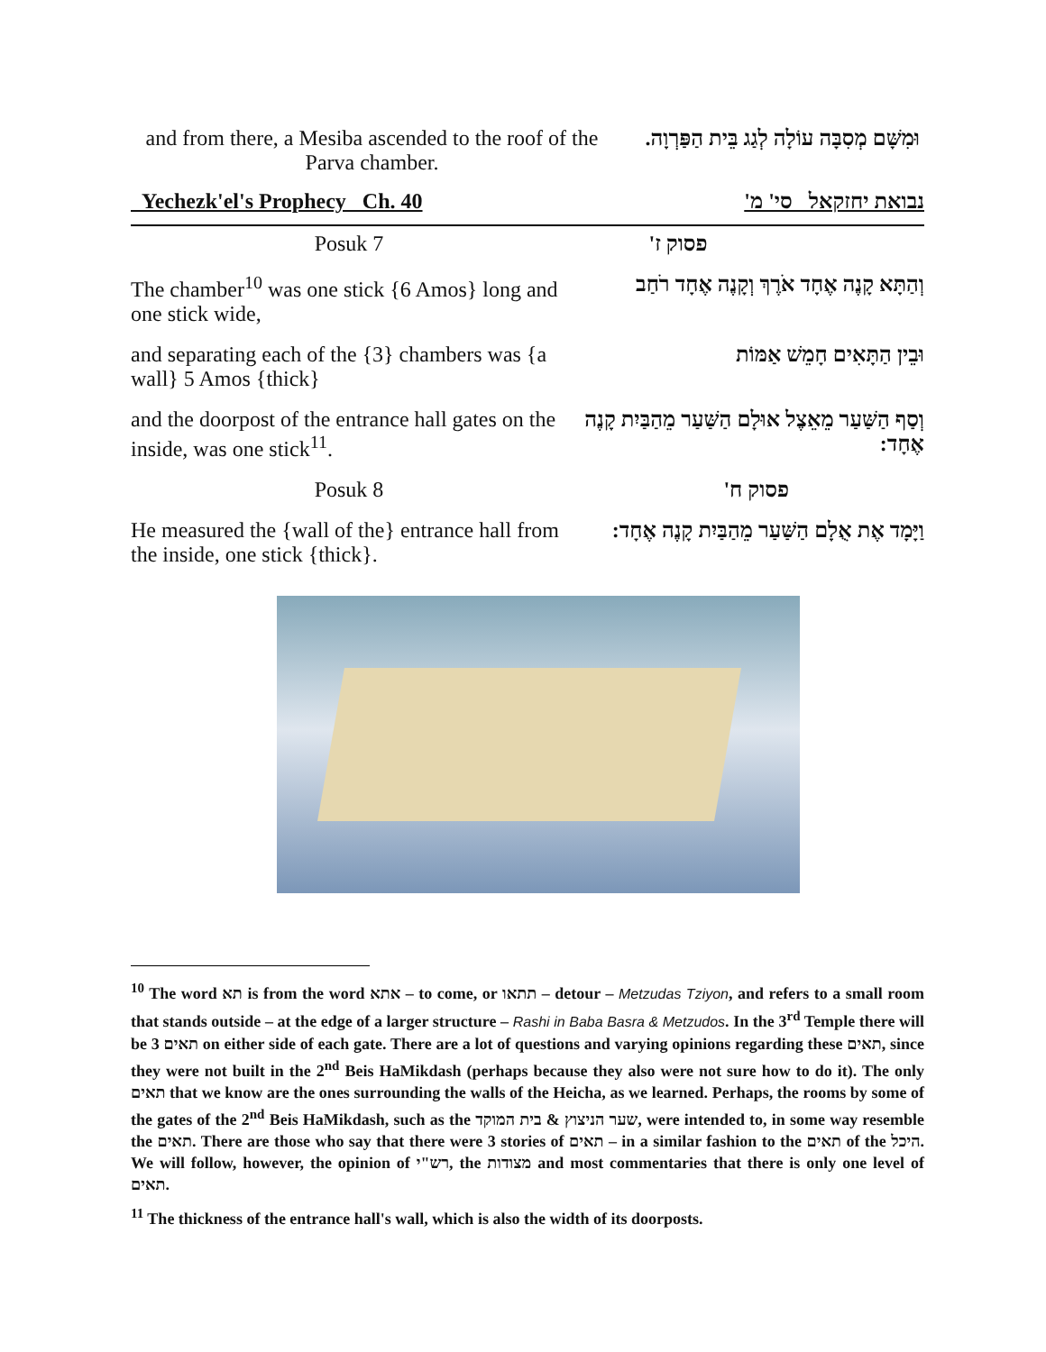and from there, a Mesiba ascended to the roof of the Parva chamber.
וּמִשָּׁם מְסִבָּה עוֹלָה לְגַג בֵּית הַפַּרְוָה.
| Yechezk'el's Prophecy Ch. 40 | נבואת יחזקאל סי' מ' |
| Posuk 7 | פסוק ז' |
| The chamber<sup>10</sup> was one stick {6 Amos} long and one stick wide, | וְהַתָּא קָנֶה אֶחָד אֹרֶךְ וְקָנֶה אֶחָד רֹחַב |
| and separating each of the {3} chambers was {a wall} 5 Amos {thick} | וּבֵין הַתָּאִים חָמֵשׁ אַמּוֹת |
| and the doorpost of the entrance hall gates on the inside, was one stick<sup>11</sup>. | וְסַף הַשַּׁעַר מֵאֵצֶל אוּלָם הַשַּׁעַר מֵהַבַּיִת קָנֶה אֶחָד: |
| Posuk 8 | פסוק ח' |
| He measured the {wall of the} entrance hall from the inside, one stick {thick}. | וַיָּמָד אֶת אֻלָם הַשַּׁעַר מֵהַבַּיִת קָנֶה אֶחָד: |
<sup>10</sup> The word תא is from the word אתא – to come, or תתאו – detour – Metzudas Tziyon, and refers to a small room that stands outside – at the edge of a larger structure – Rashi in Baba Basra & Metzudos. In the 3<sup>rd</sup> Temple there will be 3 תאים on either side of each gate. There are a lot of questions and varying opinions regarding these תאים, since they were not built in the 2<sup>nd</sup> Beis HaMikdash (perhaps because they also were not sure how to do it). The only תאים that we know are the ones surrounding the walls of the Heicha, as we learned. Perhaps, the rooms by some of the gates of the 2<sup>nd</sup> Beis HaMikdash, such as the שער הניצוץ & בית המוקד, were intended to, in some way resemble the תאים. There are those who say that there were 3 stories of תאים – in a similar fashion to the תאים of the היכל. We will follow, however, the opinion of רש"י, the מצודות and most commentaries that there is only one level of תאים.
<sup>11</sup> The thickness of the entrance hall's wall, which is also the width of its doorposts.